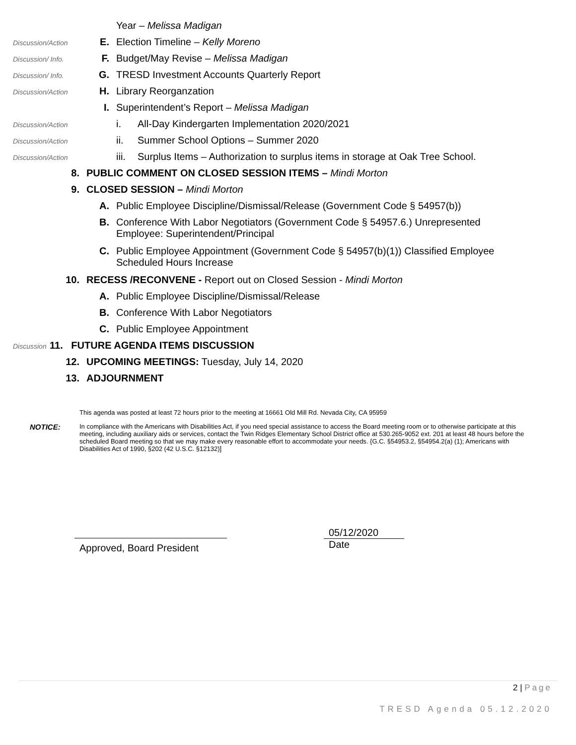Year – Melissa Madigan
Discussion/Action
E. Election Timeline – Kelly Moreno
Discussion/ Info.
F. Budget/May Revise – Melissa Madigan
Discussion/ Info.
G. TRESD Investment Accounts Quarterly Report
Discussion/Action
H. Library Reorganzation
I. Superintendent’s Report – Melissa Madigan
Discussion/Action
i. All-Day Kindergarten Implementation 2020/2021
Discussion/Action
ii. Summer School Options – Summer 2020
Discussion/Action
iii.
Surplus Items – Authorization to surplus items in storage at Oak Tree School.
8. PUBLIC COMMENT ON CLOSED SESSION ITEMS – Mindi Morton
9. CLOSED SESSION – Mindi Morton
A. Public Employee Discipline/Dismissal/Release (Government Code § 54957(b))
B. Conference With Labor Negotiators (Government Code § 54957.6.) Unrepresented
Employee: Superintendent/Principal
C. Public Employee Appointment (Government Code § 54957(b)(1)) Classified Employee
Scheduled Hours Increase
10. RECESS /RECONVENE - Report out on Closed Session - Mindi Morton
A. Public Employee Discipline/Dismissal/Release
B. Conference With Labor Negotiators
C. Public Employee Appointment
Discussion
11. FUTURE AGENDA ITEMS DISCUSSION
12. UPCOMING MEETINGS: Tuesday, July 14, 2020
13. ADJOURNMENT
This agenda was posted at least 72 hours prior to the meeting at 16661 Old Mill Rd. Nevada City, CA 95959
NOTICE:
In compliance with the Americans with Disabilities Act, if you need special assistance to access the Board meeting room or to otherwise participate at this meeting, including auxiliary aids or services, contact the Twin Ridges Elementary School District office at 530.265-9052 ext. 201 at least 48 hours before the scheduled Board meeting so that we may make every reasonable effort to accommodate your needs. {G.C. §54953.2, §54954.2(a) (1); Americans with Disabilities Act of 1990, §202 (42 U.S.C. §12132)]
Approved, Board President
05/12/2020
Date
2 | Page
TRESD Agenda 05.12.2020